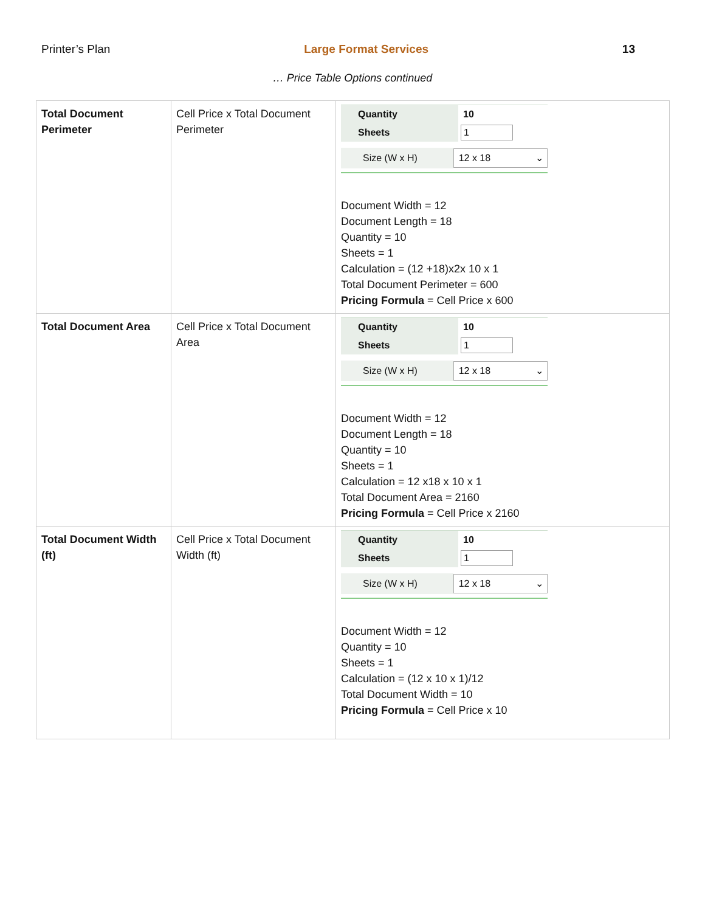Printer’s Plan Large Format Services 13
… Price Table Options continued
| Total Document Perimeter | Cell Price x Total Document Perimeter | Quantity 10 Sheets 1 Size (W x H) 12 x 18 ⌄ Document Width = 12 Document Length = 18 Quantity = 10 Sheets = 1 Calculation = (12 +18)x2x 10 x 1 Total Document Perimeter = 600 Pricing Formula = Cell Price x 600 |
| Total Document Area | Cell Price x Total Document Area | Quantity 10 Sheets 1 Size (W x H) 12 x 18 ⌄ Document Width = 12 Document Length = 18 Quantity = 10 Sheets = 1 Calculation = 12 x18 x 10 x 1 Total Document Area = 2160 Pricing Formula = Cell Price x 2160 |
| Total Document Width (ft) | Cell Price x Total Document Width (ft) | Quantity 10 Sheets 1 Size (W x H) 12 x 18 ⌄ Document Width = 12 Quantity = 10 Sheets = 1 Calculation = (12 x 10 x 1)/12 Total Document Width = 10 Pricing Formula = Cell Price x 10 |